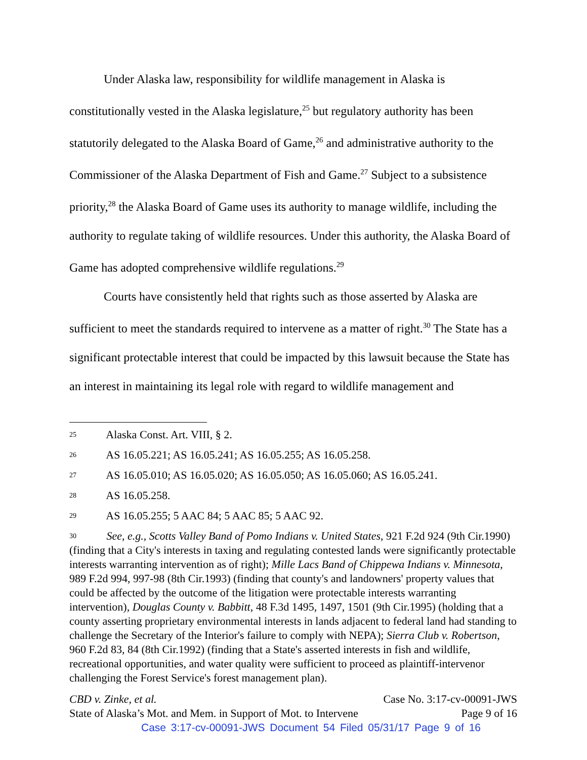Under Alaska law, responsibility for wildlife management in Alaska is constitutionally vested in the Alaska legislature,<sup>25</sup> but regulatory authority has been statutorily delegated to the Alaska Board of Game,<sup>26</sup> and administrative authority to the Commissioner of the Alaska Department of Fish and Game.<sup>27</sup> Subject to a subsistence priority,<sup>28</sup> the Alaska Board of Game uses its authority to manage wildlife, including the authority to regulate taking of wildlife resources. Under this authority, the Alaska Board of Game has adopted comprehensive wildlife regulations.<sup>29</sup>
Courts have consistently held that rights such as those asserted by Alaska are sufficient to meet the standards required to intervene as a matter of right.<sup>30</sup> The State has a significant protectable interest that could be impacted by this lawsuit because the State has an interest in maintaining its legal role with regard to wildlife management and
<sup>25</sup> Alaska Const. Art. VIII, § 2.
<sup>26</sup> AS 16.05.221; AS 16.05.241; AS 16.05.255; AS 16.05.258.
<sup>27</sup> AS 16.05.010; AS 16.05.020; AS 16.05.050; AS 16.05.060; AS 16.05.241.
<sup>28</sup> AS 16.05.258.
<sup>29</sup> AS 16.05.255; 5 AAC 84; 5 AAC 85; 5 AAC 92.
<sup>30</sup> See, e.g., Scotts Valley Band of Pomo Indians v. United States, 921 F.2d 924 (9th Cir.1990) (finding that a City's interests in taxing and regulating contested lands were significantly protectable interests warranting intervention as of right); Mille Lacs Band of Chippewa Indians v. Minnesota, 989 F.2d 994, 997-98 (8th Cir.1993) (finding that county's and landowners' property values that could be affected by the outcome of the litigation were protectable interests warranting intervention), Douglas County v. Babbitt, 48 F.3d 1495, 1497, 1501 (9th Cir.1995) (holding that a county asserting proprietary environmental interests in lands adjacent to federal land had standing to challenge the Secretary of the Interior's failure to comply with NEPA); Sierra Club v. Robertson, 960 F.2d 83, 84 (8th Cir.1992) (finding that a State's asserted interests in fish and wildlife, recreational opportunities, and water quality were sufficient to proceed as plaintiff-intervenor challenging the Forest Service's forest management plan).
CBD v. Zinke, et al. Case No. 3:17-cv-00091-JWS
State of Alaska’s Mot. and Mem. in Support of Mot. to Intervene Page 9 of 16
Case 3:17-cv-00091-JWS Document 54 Filed 05/31/17 Page 9 of 16